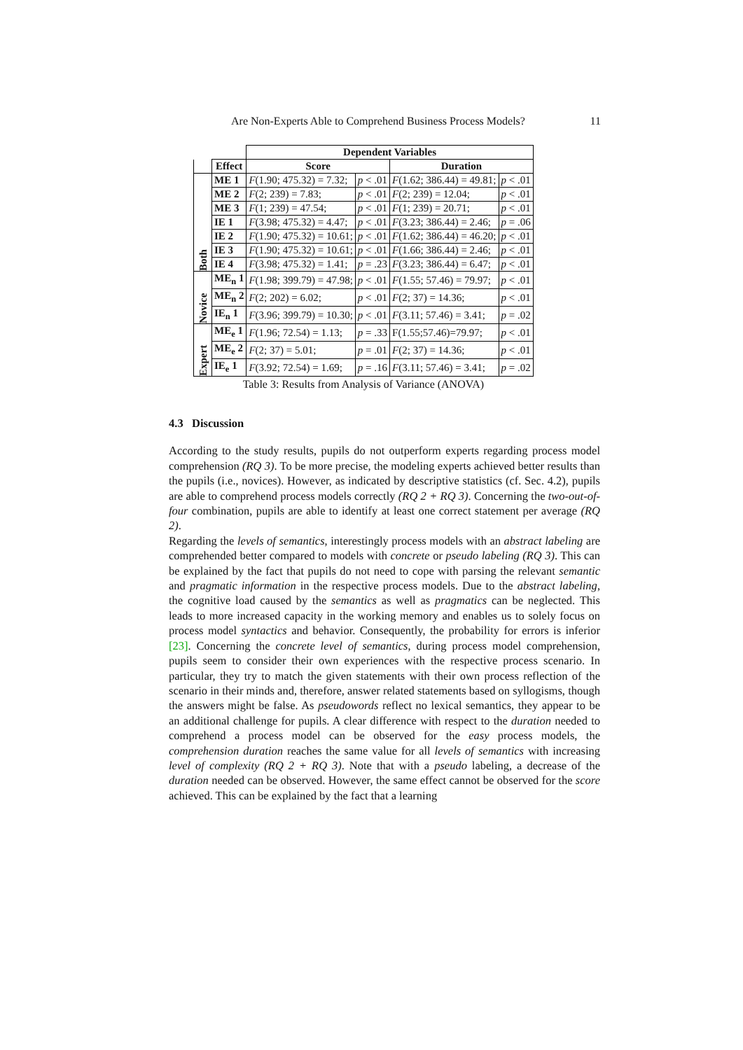Are Non-Experts Able to Comprehend Business Process Models? 11
| | | Dependent Variables | | | |
| | Effect | Score | | Duration | |
| Both | ME 1 | F (1.90; 475.32) = 7.32; | p < .01 | F (1.62; 386.44) = 49.81; | p < .01 |
| | ME 2 | F (2; 239) = 7.83; | p < .01 | F (2; 239) = 12.04; | p < .01 |
| | ME 3 | F (1; 239) = 47.54; | p < .01 | F (1; 239) = 20.71; | p < .01 |
| | IE 1 | F (3.98; 475.32) = 4.47; | p < .01 | F (3.23; 386.44) = 2.46; | p = .06 |
| | IE 2 | F (1.90; 475.32) = 10.61; | p < .01 | F (1.62; 386.44) = 46.20; | p < .01 |
| | IE 3 | F (1.90; 475.32) = 10.61; | p < .01 | F (1.66; 386.44) = 2.46; | p < .01 |
| | IE 4 | F (3.98; 475.32) = 1.41; | p = .23 | F (3.23; 386.44) = 6.47; | p < .01 |
| Novice | ME<sub>n</sub> 1 | F (1.98; 399.79) = 47.98; | p < .01 | F (1.55; 57.46) = 79.97; | p < .01 |
| | ME<sub>n</sub> 2 | F (2; 202) = 6.02; | p < .01 | F (2; 37) = 14.36; | p < .01 |
| | IE<sub>n</sub> 1 | F (3.96; 399.79) = 10.30; | p < .01 | F (3.11; 57.46) = 3.41; | p = .02 |
| Expert | ME<sub>e</sub> 1 | F (1.96; 72.54) = 1.13; | p = .33 | F(1.55;57.46)=79.97; | p < .01 |
| | ME<sub>e</sub> 2 | F (2; 37) = 5.01; | p = .01 | F (2; 37) = 14.36; | p < .01 |
| | IE<sub>e</sub> 1 | F (3.92; 72.54) = 1.69; | p = .16 | F (3.11; 57.46) = 3.41; | p = .02 |
Table 3: Results from Analysis of Variance (ANOVA)
4.3 Discussion
According to the study results, pupils do not outperform experts regarding process model comprehension (RQ 3). To be more precise, the modeling experts achieved better results than the pupils (i.e., novices). However, as indicated by descriptive statistics (cf. Sec. 4.2), pupils are able to comprehend process models correctly (RQ 2 + RQ 3). Concerning the two-out-of-four combination, pupils are able to identify at least one correct statement per average (RQ 2).
Regarding the levels of semantics, interestingly process models with an abstract labeling are comprehended better compared to models with concrete or pseudo labeling (RQ 3). This can be explained by the fact that pupils do not need to cope with parsing the relevant semantic and pragmatic information in the respective process models. Due to the abstract labeling, the cognitive load caused by the semantics as well as pragmatics can be neglected. This leads to more increased capacity in the working memory and enables us to solely focus on process model syntactics and behavior. Consequently, the probability for errors is inferior [23]. Concerning the concrete level of semantics, during process model comprehension, pupils seem to consider their own experiences with the respective process scenario. In particular, they try to match the given statements with their own process reflection of the scenario in their minds and, therefore, answer related statements based on syllogisms, though the answers might be false. As pseudowords reflect no lexical semantics, they appear to be an additional challenge for pupils. A clear difference with respect to the duration needed to comprehend a process model can be observed for the easy process models, the comprehension duration reaches the same value for all levels of semantics with increasing level of complexity (RQ 2 + RQ 3). Note that with a pseudo labeling, a decrease of the duration needed can be observed. However, the same effect cannot be observed for the score achieved. This can be explained by the fact that a learning